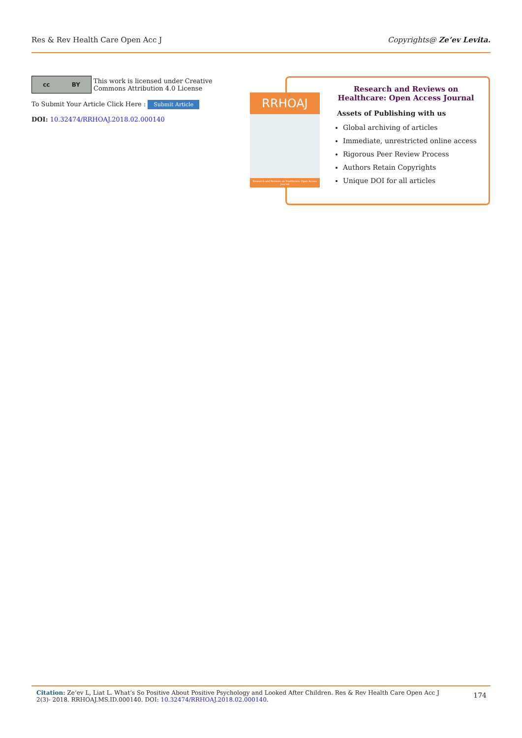Res & Rev Health Care Open Acc J Copyrights@ Ze’ev Levita.
cc BY
This work is licensed under Creative
Commons Attribution 4.0 License
To Submit Your Article Click Here : Submit Article
DOI: 10.32474/RRHOAJ.2018.02.000140
RRHOAJ
Research and Reviews on Healthcare: Open Access Journal
Research and Reviews on
Healthcare: Open Access Journal
Assets of Publishing with us
Global archiving of articles
Immediate, unrestricted online access
Rigorous Peer Review Process
Authors Retain Copyrights
Unique DOI for all articles
Citation: Ze’ev L, Liat L. What’s So Positive About Positive Psychology and Looked After Children. Res & Rev Health Care Open Acc J 2(3)- 2018. RRHOAJ.MS.ID.000140. DOI: 10.32474/RRHOAJ.2018.02.000140.
174